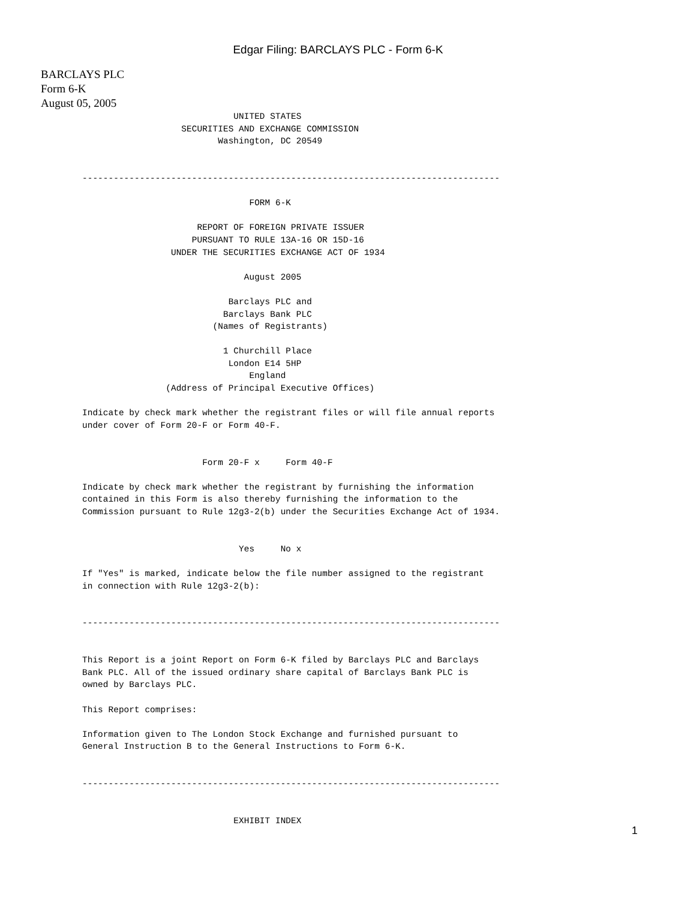Edgar Filing: BARCLAYS PLC - Form 6-K
BARCLAYS PLC
Form 6-K
August 05, 2005
                             UNITED STATES
                   SECURITIES AND EXCHANGE COMMISSION
                          Washington, DC 20549


--------------------------------------------------------------------------------

                                FORM 6-K

                      REPORT OF FOREIGN PRIVATE ISSUER
                     PURSUANT TO RULE 13A-16 OR 15D-16
                 UNDER THE SECURITIES EXCHANGE ACT OF 1934

                               August 2005

                            Barclays PLC and
                           Barclays Bank PLC
                         (Names of Registrants)

                           1 Churchill Place
                            London E14 5HP
                                England
                (Address of Principal Executive Offices)

Indicate by check mark whether the registrant files or will file annual reports
under cover of Form 20-F or Form 40-F.


                       Form 20-F x     Form 40-F

Indicate by check mark whether the registrant by furnishing the information
contained in this Form is also thereby furnishing the information to the
Commission pursuant to Rule 12g3-2(b) under the Securities Exchange Act of 1934.


                              Yes     No x

If "Yes" is marked, indicate below the file number assigned to the registrant
in connection with Rule 12g3-2(b):


--------------------------------------------------------------------------------


This Report is a joint Report on Form 6-K filed by Barclays PLC and Barclays
Bank PLC. All of the issued ordinary share capital of Barclays Bank PLC is
owned by Barclays PLC.

This Report comprises:

Information given to The London Stock Exchange and furnished pursuant to
General Instruction B to the General Instructions to Form 6-K.


--------------------------------------------------------------------------------


                             EXHIBIT INDEX
1